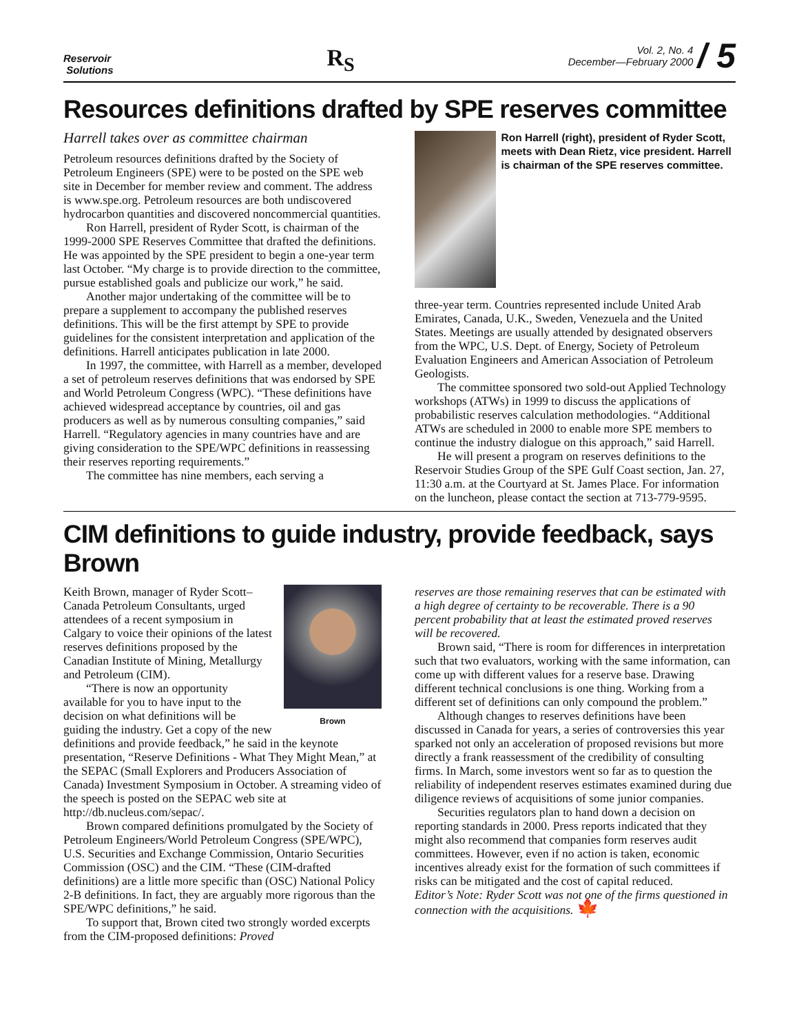Reservoir
Solutions
R<sub>S</sub>
Vol. 2, No. 4
December—February 2000
/ 5
Resources definitions drafted by SPE reserves committee
Harrell takes over as committee chairman
Petroleum resources definitions drafted by the Society of Petroleum Engineers (SPE) were to be posted on the SPE web site in December for member review and comment. The address is www.spe.org. Petroleum resources are both undiscovered hydrocarbon quantities and discovered noncommercial quantities.
Ron Harrell, president of Ryder Scott, is chairman of the 1999-2000 SPE Reserves Committee that drafted the definitions. He was appointed by the SPE president to begin a one-year term last October. “My charge is to provide direction to the committee, pursue established goals and publicize our work,” he said.
Another major undertaking of the committee will be to prepare a supplement to accompany the published reserves definitions. This will be the first attempt by SPE to provide guidelines for the consistent interpretation and application of the definitions. Harrell anticipates publication in late 2000.
In 1997, the committee, with Harrell as a member, developed a set of petroleum reserves definitions that was endorsed by SPE and World Petroleum Congress (WPC). “These definitions have achieved widespread acceptance by countries, oil and gas producers as well as by numerous consulting companies,” said Harrell. “Regulatory agencies in many countries have and are giving consideration to the SPE/WPC definitions in reassessing their reserves reporting requirements.”
The committee has nine members, each serving a
Ron Harrell (right), president of Ryder Scott, meets with Dean Rietz, vice president. Harrell is chairman of the SPE reserves committee.
three-year term. Countries represented include United Arab Emirates, Canada, U.K., Sweden, Venezuela and the United States. Meetings are usually attended by designated observers from the WPC, U.S. Dept. of Energy, Society of Petroleum Evaluation Engineers and American Association of Petroleum Geologists.
The committee sponsored two sold-out Applied Technology workshops (ATWs) in 1999 to discuss the applications of probabilistic reserves calculation methodologies. “Additional ATWs are scheduled in 2000 to enable more SPE members to continue the industry dialogue on this approach,” said Harrell.
He will present a program on reserves definitions to the Reservoir Studies Group of the SPE Gulf Coast section, Jan. 27, 11:30 a.m. at the Courtyard at St. James Place. For information on the luncheon, please contact the section at 713-779-9595.
CIM definitions to guide industry, provide feedback, says Brown
Brown
Keith Brown, manager of Ryder Scott–Canada Petroleum Consultants, urged attendees of a recent symposium in Calgary to voice their opinions of the latest reserves definitions proposed by the Canadian Institute of Mining, Metallurgy and Petroleum (CIM).
“There is now an opportunity available for you to have input to the decision on what definitions will be guiding the industry. Get a copy of the new definitions and provide feedback,” he said in the keynote presentation, “Reserve Definitions - What They Might Mean,” at the SEPAC (Small Explorers and Producers Association of Canada) Investment Symposium in October. A streaming video of the speech is posted on the SEPAC web site at http://db.nucleus.com/sepac/.
Brown compared definitions promulgated by the Society of Petroleum Engineers/World Petroleum Congress (SPE/WPC), U.S. Securities and Exchange Commission, Ontario Securities Commission (OSC) and the CIM. “These (CIM-drafted definitions) are a little more specific than (OSC) National Policy 2-B definitions. In fact, they are arguably more rigorous than the SPE/WPC definitions,” he said.
To support that, Brown cited two strongly worded excerpts from the CIM-proposed definitions: Proved
reserves are those remaining reserves that can be estimated with a high degree of certainty to be recoverable. There is a 90 percent probability that at least the estimated proved reserves will be recovered.
Brown said, “There is room for differences in interpretation such that two evaluators, working with the same information, can come up with different values for a reserve base. Drawing different technical conclusions is one thing. Working from a different set of definitions can only compound the problem.”
Although changes to reserves definitions have been discussed in Canada for years, a series of controversies this year sparked not only an acceleration of proposed revisions but more directly a frank reassessment of the credibility of consulting firms. In March, some investors went so far as to question the reliability of independent reserves estimates examined during due diligence reviews of acquisitions of some junior companies.
Securities regulators plan to hand down a decision on reporting standards in 2000. Press reports indicated that they might also recommend that companies form reserves audit committees. However, even if no action is taken, economic incentives already exist for the formation of such committees if risks can be mitigated and the cost of capital reduced.
Editor’s Note: Ryder Scott was not one of the firms questioned in connection with the acquisitions. 🍁